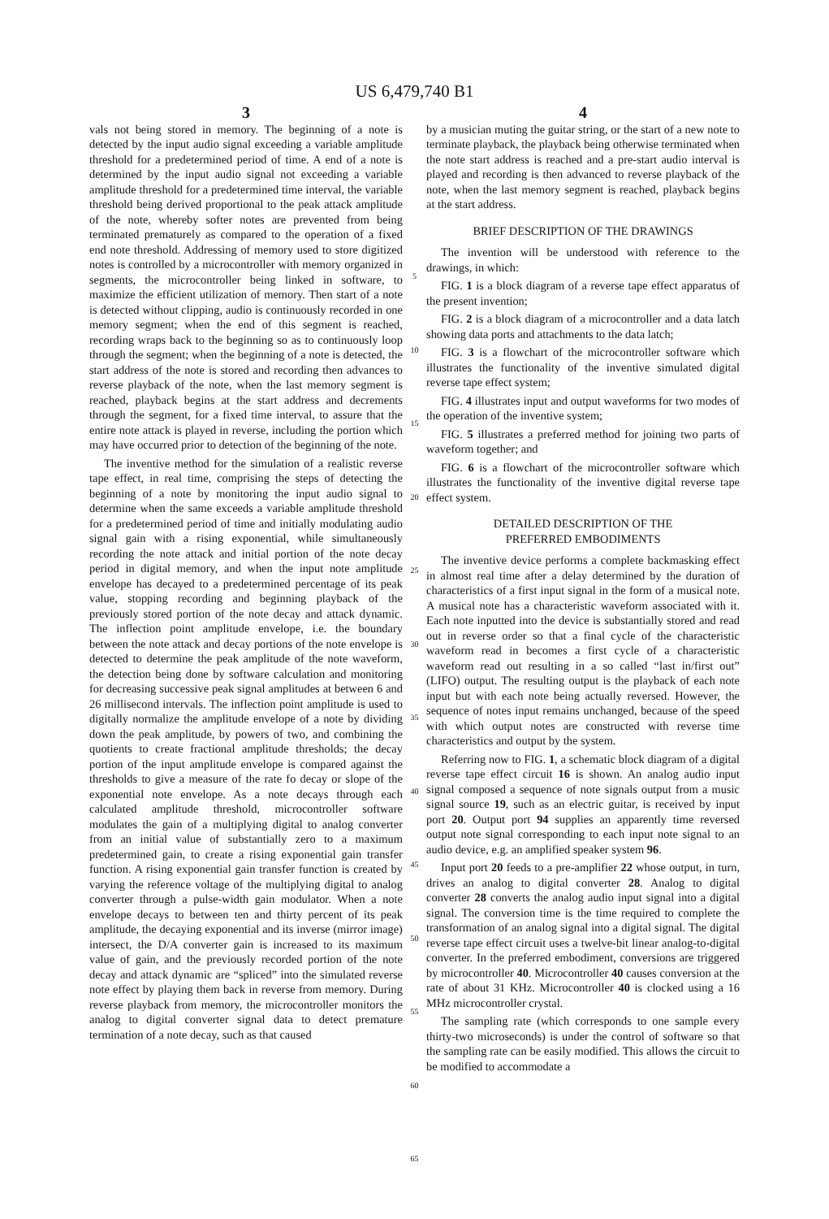US 6,479,740 B1
3
vals not being stored in memory. The beginning of a note is detected by the input audio signal exceeding a variable amplitude threshold for a predetermined period of time. A end of a note is determined by the input audio signal not exceeding a variable amplitude threshold for a predetermined time interval, the variable threshold being derived proportional to the peak attack amplitude of the note, whereby softer notes are prevented from being terminated prematurely as compared to the operation of a fixed end note threshold. Addressing of memory used to store digitized notes is controlled by a microcontroller with memory organized in segments, the microcontroller being linked in software, to maximize the efficient utilization of memory. Then start of a note is detected without clipping, audio is continuously recorded in one memory segment; when the end of this segment is reached, recording wraps back to the beginning so as to continuously loop through the segment; when the beginning of a note is detected, the start address of the note is stored and recording then advances to reverse playback of the note, when the last memory segment is reached, playback begins at the start address and decrements through the segment, for a fixed time interval, to assure that the entire note attack is played in reverse, including the portion which may have occurred prior to detection of the beginning of the note.
The inventive method for the simulation of a realistic reverse tape effect, in real time, comprising the steps of detecting the beginning of a note by monitoring the input audio signal to determine when the same exceeds a variable amplitude threshold for a predetermined period of time and initially modulating audio signal gain with a rising exponential, while simultaneously recording the note attack and initial portion of the note decay period in digital memory, and when the input note amplitude envelope has decayed to a predetermined percentage of its peak value, stopping recording and beginning playback of the previously stored portion of the note decay and attack dynamic. The inflection point amplitude envelope, i.e. the boundary between the note attack and decay portions of the note envelope is detected to determine the peak amplitude of the note waveform, the detection being done by software calculation and monitoring for decreasing successive peak signal amplitudes at between 6 and 26 millisecond intervals. The inflection point amplitude is used to digitally normalize the amplitude envelope of a note by dividing down the peak amplitude, by powers of two, and combining the quotients to create fractional amplitude thresholds; the decay portion of the input amplitude envelope is compared against the thresholds to give a measure of the rate fo decay or slope of the exponential note envelope. As a note decays through each calculated amplitude threshold, microcontroller software modulates the gain of a multiplying digital to analog converter from an initial value of substantially zero to a maximum predetermined gain, to create a rising exponential gain transfer function. A rising exponential gain transfer function is created by varying the reference voltage of the multiplying digital to analog converter through a pulse-width gain modulator. When a note envelope decays to between ten and thirty percent of its peak amplitude, the decaying exponential and its inverse (mirror image) intersect, the D/A converter gain is increased to its maximum value of gain, and the previously recorded portion of the note decay and attack dynamic are “spliced” into the simulated reverse note effect by playing them back in reverse from memory. During reverse playback from memory, the microcontroller monitors the analog to digital converter signal data to detect premature termination of a note decay, such as that caused
5
10
15
20
25
30
35
40
45
50
55
60
65
4
by a musician muting the guitar string, or the start of a new note to terminate playback, the playback being otherwise terminated when the note start address is reached and a pre-start audio interval is played and recording is then advanced to reverse playback of the note, when the last memory segment is reached, playback begins at the start address.
BRIEF DESCRIPTION OF THE DRAWINGS
The invention will be understood with reference to the drawings, in which:
FIG. 1 is a block diagram of a reverse tape effect apparatus of the present invention;
FIG. 2 is a block diagram of a microcontroller and a data latch showing data ports and attachments to the data latch;
FIG. 3 is a flowchart of the microcontroller software which illustrates the functionality of the inventive simulated digital reverse tape effect system;
FIG. 4 illustrates input and output waveforms for two modes of the operation of the inventive system;
FIG. 5 illustrates a preferred method for joining two parts of waveform together; and
FIG. 6 is a flowchart of the microcontroller software which illustrates the functionality of the inventive digital reverse tape effect system.
DETAILED DESCRIPTION OF THE
PREFERRED EMBODIMENTS
The inventive device performs a complete backmasking effect in almost real time after a delay determined by the duration of characteristics of a first input signal in the form of a musical note. A musical note has a characteristic waveform associated with it. Each note inputted into the device is substantially stored and read out in reverse order so that a final cycle of the characteristic waveform read in becomes a first cycle of a characteristic waveform read out resulting in a so called “last in/first out” (LIFO) output. The resulting output is the playback of each note input but with each note being actually reversed. However, the sequence of notes input remains unchanged, because of the speed with which output notes are constructed with reverse time characteristics and output by the system.
Referring now to FIG. 1, a schematic block diagram of a digital reverse tape effect circuit 16 is shown. An analog audio input signal composed a sequence of note signals output from a music signal source 19, such as an electric guitar, is received by input port 20. Output port 94 supplies an apparently time reversed output note signal corresponding to each input note signal to an audio device, e.g. an amplified speaker system 96.
Input port 20 feeds to a pre-amplifier 22 whose output, in turn, drives an analog to digital converter 28. Analog to digital converter 28 converts the analog audio input signal into a digital signal. The conversion time is the time required to complete the transformation of an analog signal into a digital signal. The digital reverse tape effect circuit uses a twelve-bit linear analog-to-digital converter. In the preferred embodiment, conversions are triggered by microcontroller 40. Microcontroller 40 causes conversion at the rate of about 31 KHz. Microcontroller 40 is clocked using a 16 MHz microcontroller crystal.
The sampling rate (which corresponds to one sample every thirty-two microseconds) is under the control of software so that the sampling rate can be easily modified. This allows the circuit to be modified to accommodate a